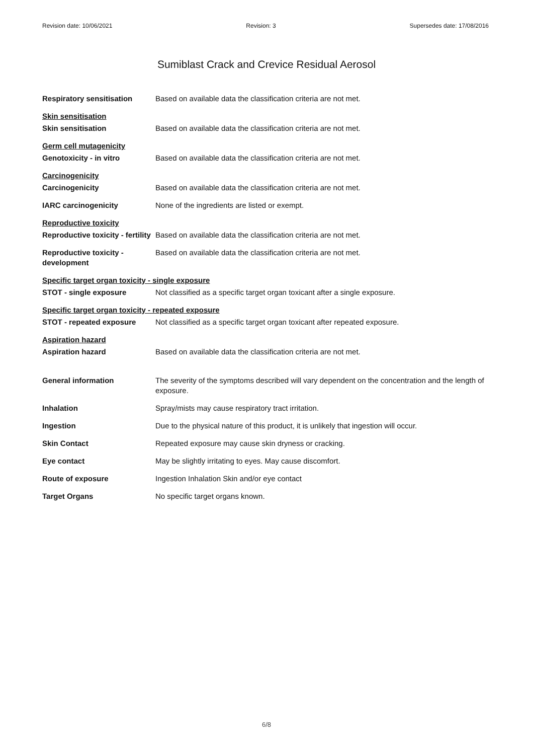Revision date: 10/06/2021 Revision: 3 Supersedes date: 17/08/2016
Sumiblast Crack and Crevice Residual Aerosol
Respiratory sensitisation Based on available data the classification criteria are not met.
Skin sensitisation
Skin sensitisation Based on available data the classification criteria are not met.
Germ cell mutagenicity
Genotoxicity - in vitro Based on available data the classification criteria are not met.
Carcinogenicity
Carcinogenicity Based on available data the classification criteria are not met.
IARC carcinogenicity None of the ingredients are listed or exempt.
Reproductive toxicity
Reproductive toxicity - fertility
Based on available data the classification criteria are not met.
Reproductive toxicity - development
Based on available data the classification criteria are not met.
Specific target organ toxicity - single exposure
STOT - single exposure Not classified as a specific target organ toxicant after a single exposure.
Specific target organ toxicity - repeated exposure
STOT - repeated exposure Not classified as a specific target organ toxicant after repeated exposure.
Aspiration hazard
Aspiration hazard Based on available data the classification criteria are not met.
General information The severity of the symptoms described will vary dependent on the concentration and the length of exposure.
Inhalation Spray/mists may cause respiratory tract irritation.
Ingestion Due to the physical nature of this product, it is unlikely that ingestion will occur.
Skin Contact Repeated exposure may cause skin dryness or cracking.
Eye contact May be slightly irritating to eyes. May cause discomfort.
Route of exposure Ingestion Inhalation Skin and/or eye contact
Target Organs No specific target organs known.
6/8